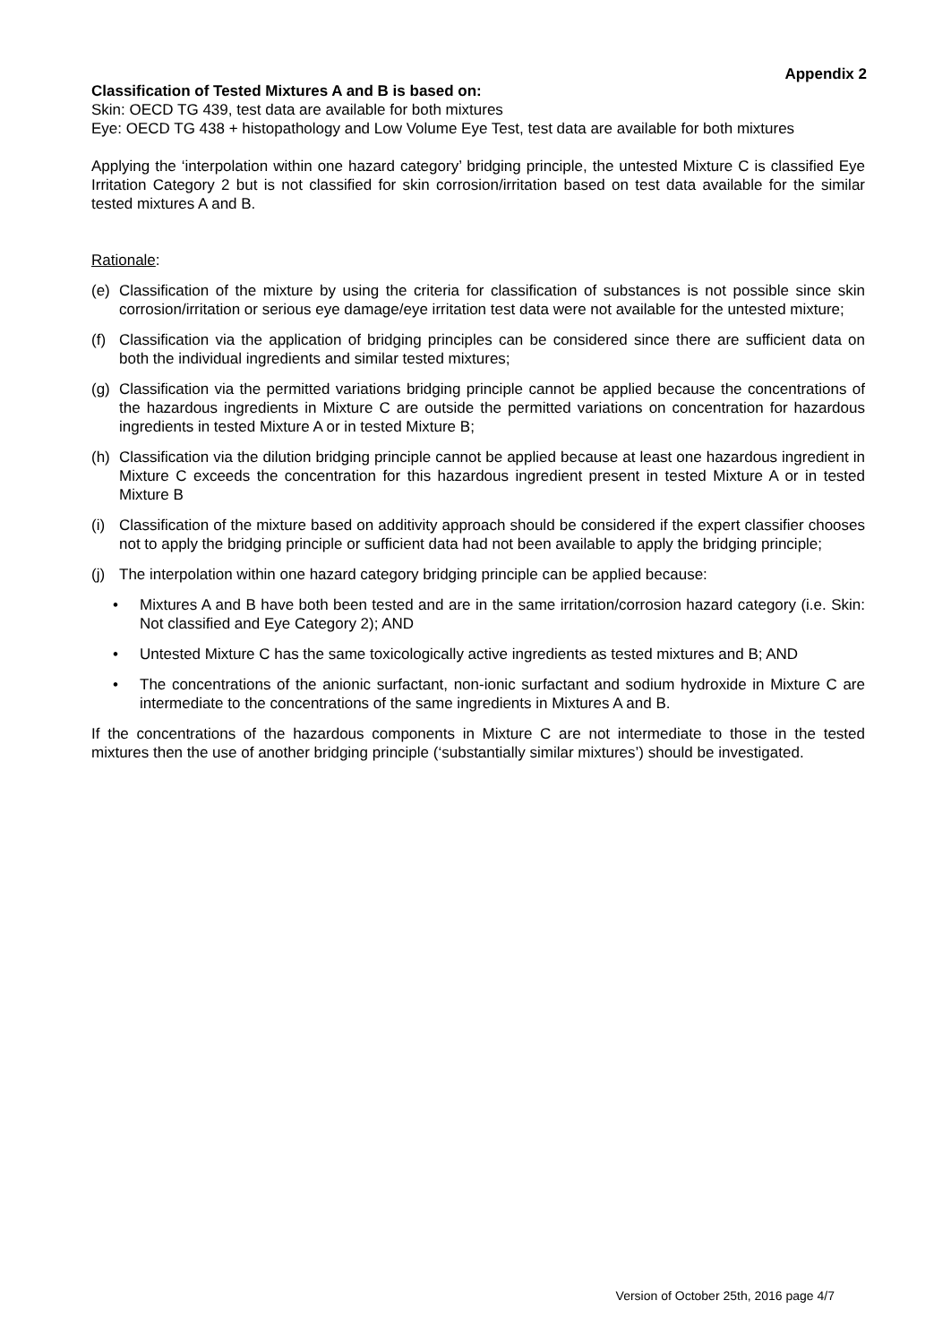Appendix 2
Classification of Tested Mixtures A and B is based on:
Skin: OECD TG 439, test data are available for both mixtures
Eye: OECD TG 438 + histopathology and Low Volume Eye Test, test data are available for both mixtures
Applying the ‘interpolation within one hazard category’ bridging principle, the untested Mixture C is classified Eye Irritation Category 2 but is not classified for skin corrosion/irritation based on test data available for the similar tested mixtures A and B.
Rationale:
(e) Classification of the mixture by using the criteria for classification of substances is not possible since skin corrosion/irritation or serious eye damage/eye irritation test data were not available for the untested mixture;
(f) Classification via the application of bridging principles can be considered since there are sufficient data on both the individual ingredients and similar tested mixtures;
(g) Classification via the permitted variations bridging principle cannot be applied because the concentrations of the hazardous ingredients in Mixture C are outside the permitted variations on concentration for hazardous ingredients in tested Mixture A or in tested Mixture B;
(h) Classification via the dilution bridging principle cannot be applied because at least one hazardous ingredient in Mixture C exceeds the concentration for this hazardous ingredient present in tested Mixture A or in tested Mixture B
(i) Classification of the mixture based on additivity approach should be considered if the expert classifier chooses not to apply the bridging principle or sufficient data had not been available to apply the bridging principle;
(j) The interpolation within one hazard category bridging principle can be applied because:
• Mixtures A and B have both been tested and are in the same irritation/corrosion hazard category (i.e. Skin: Not classified and Eye Category 2); AND
• Untested Mixture C has the same toxicologically active ingredients as tested mixtures and B; AND
• The concentrations of the anionic surfactant, non-ionic surfactant and sodium hydroxide in Mixture C are intermediate to the concentrations of the same ingredients in Mixtures A and B.
If the concentrations of the hazardous components in Mixture C are not intermediate to those in the tested mixtures then the use of another bridging principle (‘substantially similar mixtures’) should be investigated.
Version of October 25th, 2016 page 4/7